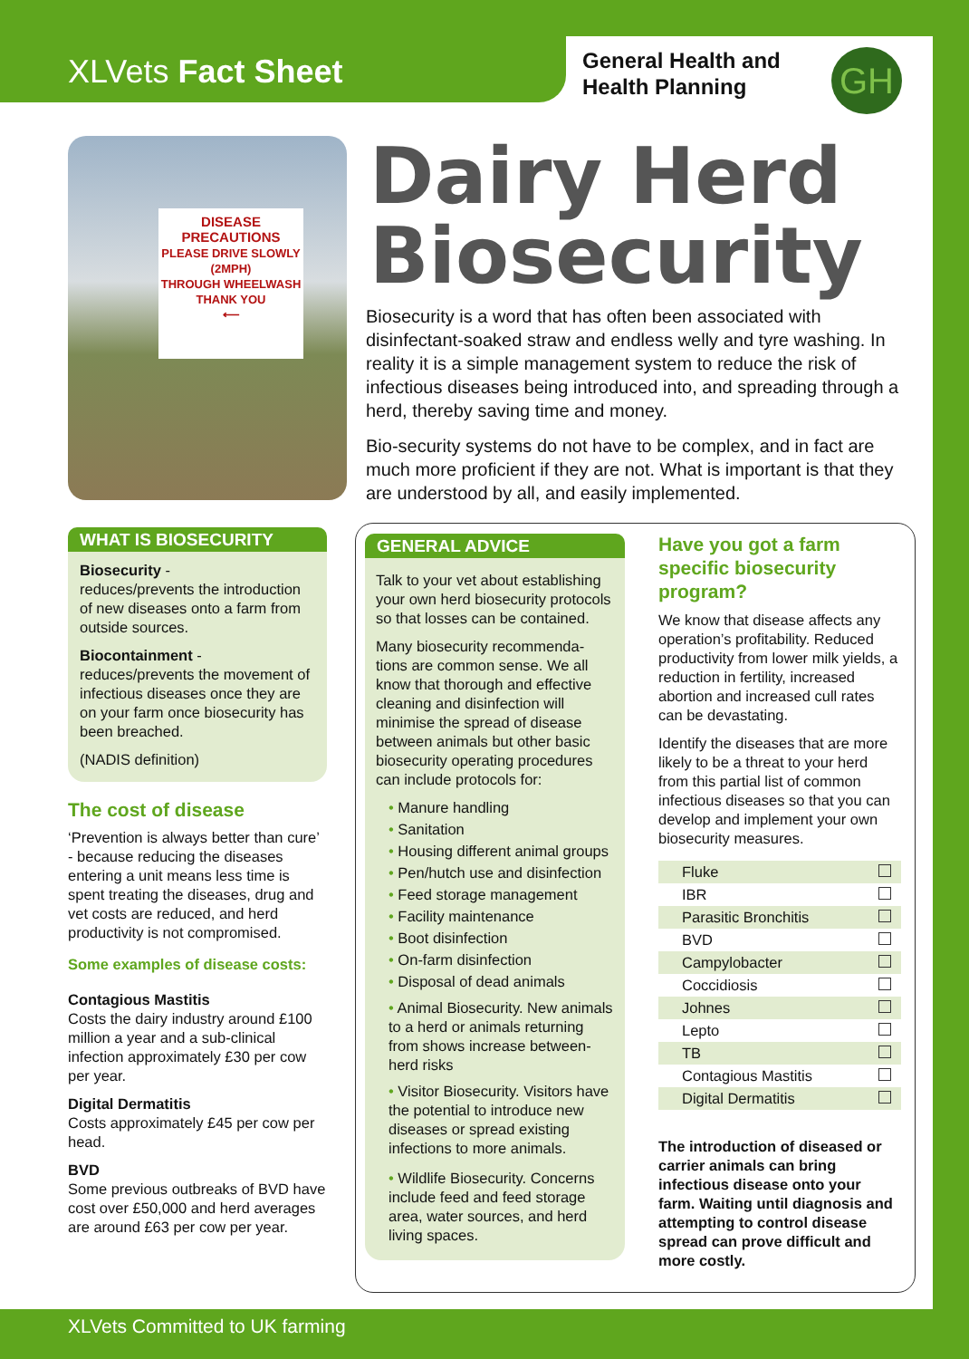XLVets Fact Sheet
General Health and
Health Planning
GH
DISEASE
PRECAUTIONS
PLEASE DRIVE SLOWLY
(2MPH)
THROUGH WHEELWASH
THANK YOU
⟵
Dairy Herd
Biosecurity
Biosecurity is a word that has often been associated with disinfectant-soaked straw and endless welly and tyre washing. In reality it is a simple management system to reduce the risk of infectious diseases being introduced into, and spreading through a herd, thereby saving time and money.
Bio-security systems do not have to be complex, and in fact are much more proficient if they are not. What is important is that they are understood by all, and easily implemented.
WHAT IS BIOSECURITY
Biosecurity -
reduces/prevents the introduction of new diseases onto a farm from outside sources.
Biocontainment -
reduces/prevents the movement of infectious diseases once they are on your farm once biosecurity has been breached.
(NADIS definition)
The cost of disease
‘Prevention is always better than cure’ - because reducing the diseases entering a unit means less time is spent treating the diseases, drug and vet costs are reduced, and herd productivity is not compromised.
Some examples of disease costs:
Contagious Mastitis
Costs the dairy industry around £100 million a year and a sub-clinical infection approximately £30 per cow per year.
Digital Dermatitis
Costs approximately £45 per cow per head.
BVD
Some previous outbreaks of BVD have cost over £50,000 and herd averages are around £63 per cow per year.
GENERAL ADVICE
Talk to your vet about establishing your own herd biosecurity protocols so that losses can be contained.
Many biosecurity recommenda-tions are common sense. We all know that thorough and effective cleaning and disinfection will minimise the spread of disease between animals but other basic biosecurity operating procedures can include protocols for:
• Manure handling
• Sanitation
• Housing different animal groups
• Pen/hutch use and disinfection
• Feed storage management
• Facility maintenance
• Boot disinfection
• On-farm disinfection
• Disposal of dead animals
• Animal Biosecurity. New animals to a herd or animals returning from shows increase between-herd risks
• Visitor Biosecurity. Visitors have the potential to introduce new diseases or spread existing infections to more animals.
• Wildlife Biosecurity. Concerns include feed and feed storage area, water sources, and herd living spaces.
Have you got a farm specific biosecurity program?
We know that disease affects any operation’s profitability. Reduced productivity from lower milk yields, a reduction in fertility, increased abortion and increased cull rates can be devastating.
Identify the diseases that are more likely to be a threat to your herd from this partial list of common infectious diseases so that you can develop and implement your own biosecurity measures.
| Fluke | |
| IBR | |
| Parasitic Bronchitis | |
| BVD | |
| Campylobacter | |
| Coccidiosis | |
| Johnes | |
| Lepto | |
| TB | |
| Contagious Mastitis | |
| Digital Dermatitis | |
The introduction of diseased or carrier animals can bring infectious disease onto your farm. Waiting until diagnosis and attempting to control disease spread can prove difficult and more costly.
XLVets Committed to UK farming